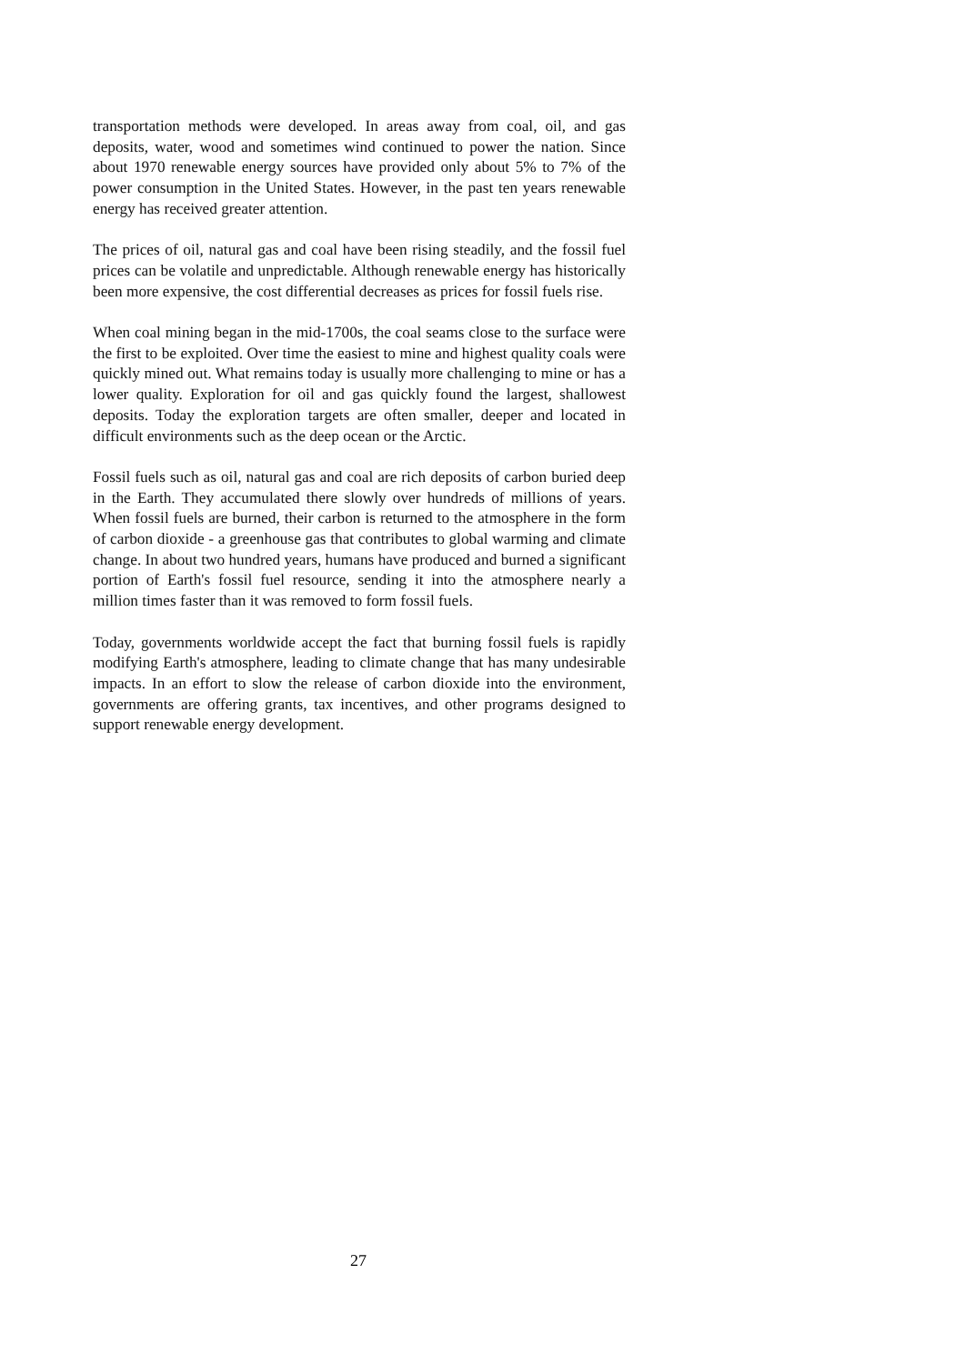transportation methods were developed. In areas away from coal, oil, and gas deposits, water, wood and sometimes wind continued to power the nation. Since about 1970 renewable energy sources have provided only about 5% to 7% of the power consumption in the United States. However, in the past ten years renewable energy has received greater attention.
The prices of oil, natural gas and coal have been rising steadily, and the fossil fuel prices can be volatile and unpredictable. Although renewable energy has historically been more expensive, the cost differential decreases as prices for fossil fuels rise.
When coal mining began in the mid-1700s, the coal seams close to the surface were the first to be exploited. Over time the easiest to mine and highest quality coals were quickly mined out. What remains today is usually more challenging to mine or has a lower quality. Exploration for oil and gas quickly found the largest, shallowest deposits. Today the exploration targets are often smaller, deeper and located in difficult environments such as the deep ocean or the Arctic.
Fossil fuels such as oil, natural gas and coal are rich deposits of carbon buried deep in the Earth. They accumulated there slowly over hundreds of millions of years. When fossil fuels are burned, their carbon is returned to the atmosphere in the form of carbon dioxide - a greenhouse gas that contributes to global warming and climate change. In about two hundred years, humans have produced and burned a significant portion of Earth's fossil fuel resource, sending it into the atmosphere nearly a million times faster than it was removed to form fossil fuels.
Today, governments worldwide accept the fact that burning fossil fuels is rapidly modifying Earth's atmosphere, leading to climate change that has many undesirable impacts. In an effort to slow the release of carbon dioxide into the environment, governments are offering grants, tax incentives, and other programs designed to support renewable energy development.
27